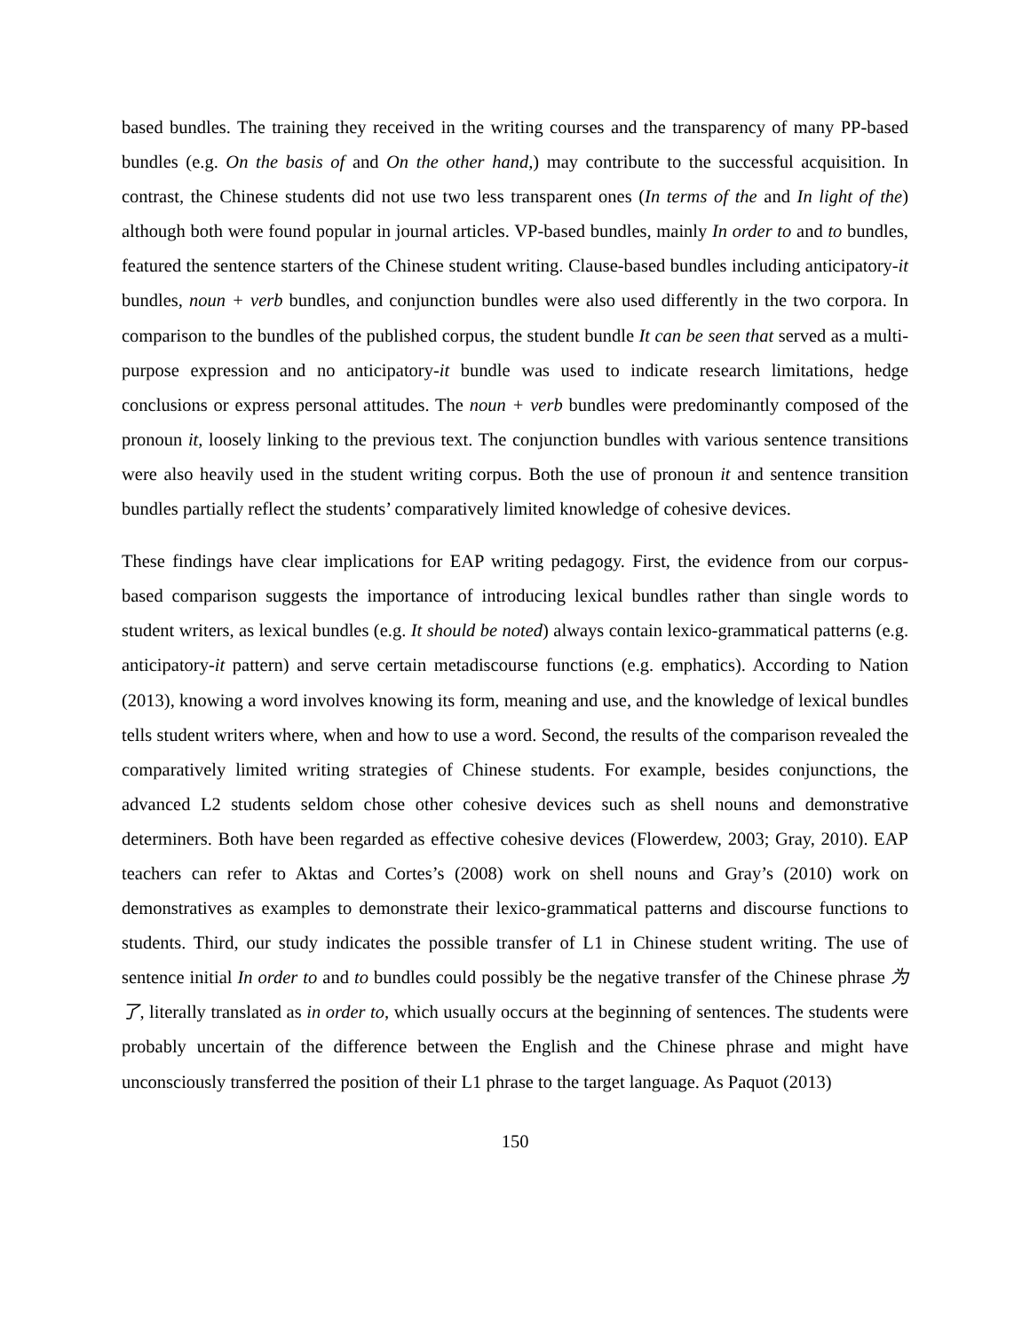based bundles. The training they received in the writing courses and the transparency of many PP-based bundles (e.g. On the basis of and On the other hand,) may contribute to the successful acquisition. In contrast, the Chinese students did not use two less transparent ones (In terms of the and In light of the) although both were found popular in journal articles. VP-based bundles, mainly In order to and to bundles, featured the sentence starters of the Chinese student writing. Clause-based bundles including anticipatory-it bundles, noun + verb bundles, and conjunction bundles were also used differently in the two corpora. In comparison to the bundles of the published corpus, the student bundle It can be seen that served as a multi-purpose expression and no anticipatory-it bundle was used to indicate research limitations, hedge conclusions or express personal attitudes. The noun + verb bundles were predominantly composed of the pronoun it, loosely linking to the previous text. The conjunction bundles with various sentence transitions were also heavily used in the student writing corpus. Both the use of pronoun it and sentence transition bundles partially reflect the students’ comparatively limited knowledge of cohesive devices.
These findings have clear implications for EAP writing pedagogy. First, the evidence from our corpus-based comparison suggests the importance of introducing lexical bundles rather than single words to student writers, as lexical bundles (e.g. It should be noted) always contain lexico-grammatical patterns (e.g. anticipatory-it pattern) and serve certain metadiscourse functions (e.g. emphatics). According to Nation (2013), knowing a word involves knowing its form, meaning and use, and the knowledge of lexical bundles tells student writers where, when and how to use a word. Second, the results of the comparison revealed the comparatively limited writing strategies of Chinese students. For example, besides conjunctions, the advanced L2 students seldom chose other cohesive devices such as shell nouns and demonstrative determiners. Both have been regarded as effective cohesive devices (Flowerdew, 2003; Gray, 2010). EAP teachers can refer to Aktas and Cortes’s (2008) work on shell nouns and Gray’s (2010) work on demonstratives as examples to demonstrate their lexico-grammatical patterns and discourse functions to students. Third, our study indicates the possible transfer of L1 in Chinese student writing. The use of sentence initial In order to and to bundles could possibly be the negative transfer of the Chinese phrase 为了, literally translated as in order to, which usually occurs at the beginning of sentences. The students were probably uncertain of the difference between the English and the Chinese phrase and might have unconsciously transferred the position of their L1 phrase to the target language. As Paquot (2013)
150